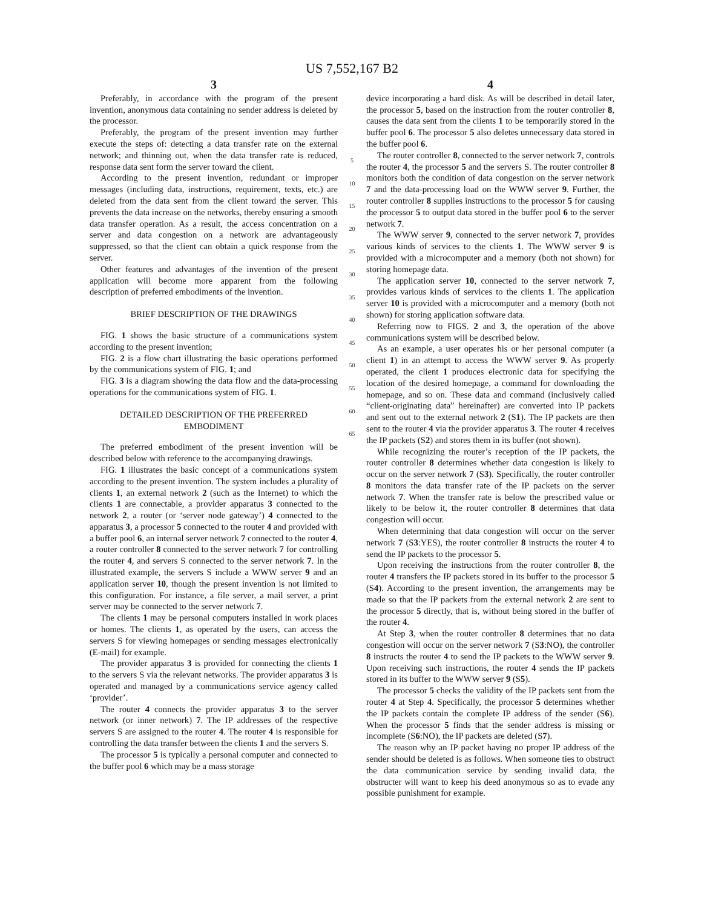US 7,552,167 B2
3
Preferably, in accordance with the program of the present invention, anonymous data containing no sender address is deleted by the processor.
Preferably, the program of the present invention may further execute the steps of: detecting a data transfer rate on the external network; and thinning out, when the data transfer rate is reduced, response data sent form the server toward the client.
According to the present invention, redundant or improper messages (including data, instructions, requirement, texts, etc.) are deleted from the data sent from the client toward the server. This prevents the data increase on the networks, thereby ensuring a smooth data transfer operation. As a result, the access concentration on a server and data congestion on a network are advantageously suppressed, so that the client can obtain a quick response from the server.
Other features and advantages of the invention of the present application will become more apparent from the following description of preferred embodiments of the invention.
BRIEF DESCRIPTION OF THE DRAWINGS
FIG. 1 shows the basic structure of a communications system according to the present invention;
FIG. 2 is a flow chart illustrating the basic operations performed by the communications system of FIG. 1; and
FIG. 3 is a diagram showing the data flow and the data-processing operations for the communications system of FIG. 1.
DETAILED DESCRIPTION OF THE PREFERRED EMBODIMENT
The preferred embodiment of the present invention will be described below with reference to the accompanying drawings.
FIG. 1 illustrates the basic concept of a communications system according to the present invention. The system includes a plurality of clients 1, an external network 2 (such as the Internet) to which the clients 1 are connectable, a provider apparatus 3 connected to the network 2, a router (or ‘server node gateway’) 4 connected to the apparatus 3, a processor 5 connected to the router 4 and provided with a buffer pool 6, an internal server network 7 connected to the router 4, a router controller 8 connected to the server network 7 for controlling the router 4, and servers S connected to the server network 7. In the illustrated example, the servers S include a WWW server 9 and an application server 10, though the present invention is not limited to this configuration. For instance, a file server, a mail server, a print server may be connected to the server network 7.
The clients 1 may be personal computers installed in work places or homes. The clients 1, as operated by the users, can access the servers S for viewing homepages or sending messages electronically (E-mail) for example.
The provider apparatus 3 is provided for connecting the clients 1 to the servers S via the relevant networks. The provider apparatus 3 is operated and managed by a communications service agency called ‘provider’.
The router 4 connects the provider apparatus 3 to the server network (or inner network) 7. The IP addresses of the respective servers S are assigned to the router 4. The router 4 is responsible for controlling the data transfer between the clients 1 and the servers S.
The processor 5 is typically a personal computer and connected to the buffer pool 6 which may be a mass storage
5
10
15
20
25
30
35
40
45
50
55
60
65
4
device incorporating a hard disk. As will be described in detail later, the processor 5, based on the instruction from the router controller 8, causes the data sent from the clients 1 to be temporarily stored in the buffer pool 6. The processor 5 also deletes unnecessary data stored in the buffer pool 6.
The router controller 8, connected to the server network 7, controls the router 4, the processor 5 and the servers S. The router controller 8 monitors both the condition of data congestion on the server network 7 and the data-processing load on the WWW server 9. Further, the router controller 8 supplies instructions to the processor 5 for causing the processor 5 to output data stored in the buffer pool 6 to the server network 7.
The WWW server 9, connected to the server network 7, provides various kinds of services to the clients 1. The WWW server 9 is provided with a microcomputer and a memory (both not shown) for storing homepage data.
The application server 10, connected to the server network 7, provides various kinds of services to the clients 1. The application server 10 is provided with a microcomputer and a memory (both not shown) for storing application software data.
Referring now to FIGS. 2 and 3, the operation of the above communications system will be described below.
As an example, a user operates his or her personal computer (a client 1) in an attempt to access the WWW server 9. As properly operated, the client 1 produces electronic data for specifying the location of the desired homepage, a command for downloading the homepage, and so on. These data and command (inclusively called “client-originating data” hereinafter) are converted into IP packets and sent out to the external network 2 (S1). The IP packets are then sent to the router 4 via the provider apparatus 3. The router 4 receives the IP packets (S2) and stores them in its buffer (not shown).
While recognizing the router’s reception of the IP packets, the router controller 8 determines whether data congestion is likely to occur on the server network 7 (S3). Specifically, the router controller 8 monitors the data transfer rate of the IP packets on the server network 7. When the transfer rate is below the prescribed value or likely to be below it, the router controller 8 determines that data congestion will occur.
When determining that data congestion will occur on the server network 7 (S3:YES), the router controller 8 instructs the router 4 to send the IP packets to the processor 5.
Upon receiving the instructions from the router controller 8, the router 4 transfers the IP packets stored in its buffer to the processor 5 (S4). According to the present invention, the arrangements may be made so that the IP packets from the external network 2 are sent to the processor 5 directly, that is, without being stored in the buffer of the router 4.
At Step 3, when the router controller 8 determines that no data congestion will occur on the server network 7 (S3:NO), the controller 8 instructs the router 4 to send the IP packets to the WWW server 9. Upon receiving such instructions, the router 4 sends the IP packets stored in its buffer to the WWW server 9 (S5).
The processor 5 checks the validity of the IP packets sent from the router 4 at Step 4. Specifically, the processor 5 determines whether the IP packets contain the complete IP address of the sender (S6). When the processor 5 finds that the sender address is missing or incomplete (S6:NO), the IP packets are deleted (S7).
The reason why an IP packet having no proper IP address of the sender should be deleted is as follows. When someone ties to obstruct the data communication service by sending invalid data, the obstructer will want to keep his deed anonymous so as to evade any possible punishment for example.